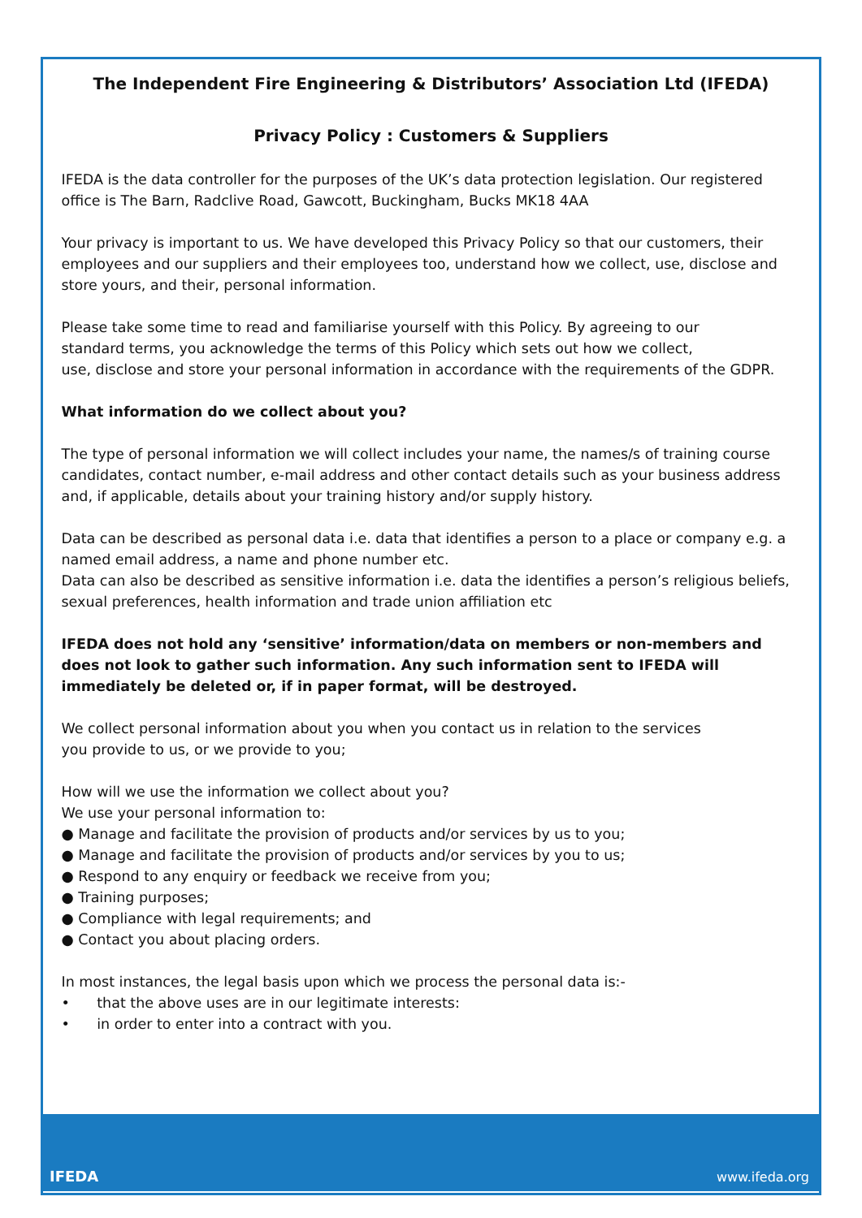The Independent Fire Engineering & Distributors’ Association Ltd (IFEDA)
Privacy Policy : Customers & Suppliers
IFEDA is the data controller for the purposes of the UK’s data protection legislation. Our registered office is The Barn, Radclive Road, Gawcott, Buckingham, Bucks MK18 4AA
Your privacy is important to us. We have developed this Privacy Policy so that our customers, their employees and our suppliers and their employees too, understand how we collect, use, disclose and store yours, and their, personal information.
Please take some time to read and familiarise yourself with this Policy. By agreeing to our
standard terms, you acknowledge the terms of this Policy which sets out how we collect,
use, disclose and store your personal information in accordance with the requirements of the GDPR.
What information do we collect about you?
The type of personal information we will collect includes your name, the names/s of training course candidates, contact number, e-mail address and other contact details such as your business address and, if applicable, details about your training history and/or supply history.
Data can be described as personal data i.e. data that identifies a person to a place or company e.g. a named email address, a name and phone number etc.
Data can also be described as sensitive information i.e. data the identifies a person’s religious beliefs, sexual preferences, health information and trade union affiliation etc
IFEDA does not hold any ‘sensitive’ information/data on members or non-members and does not look to gather such information. Any such information sent to IFEDA will immediately be deleted or, if in paper format, will be destroyed.
We collect personal information about you when you contact us in relation to the services
you provide to us, or we provide to you;
How will we use the information we collect about you?
We use your personal information to:
● Manage and facilitate the provision of products and/or services by us to you;
● Manage and facilitate the provision of products and/or services by you to us;
● Respond to any enquiry or feedback we receive from you;
● Training purposes;
● Compliance with legal requirements; and
● Contact you about placing orders.
In most instances, the legal basis upon which we process the personal data is:-
• that the above uses are in our legitimate interests:
• in order to enter into a contract with you.
IFEDA www.ifeda.org